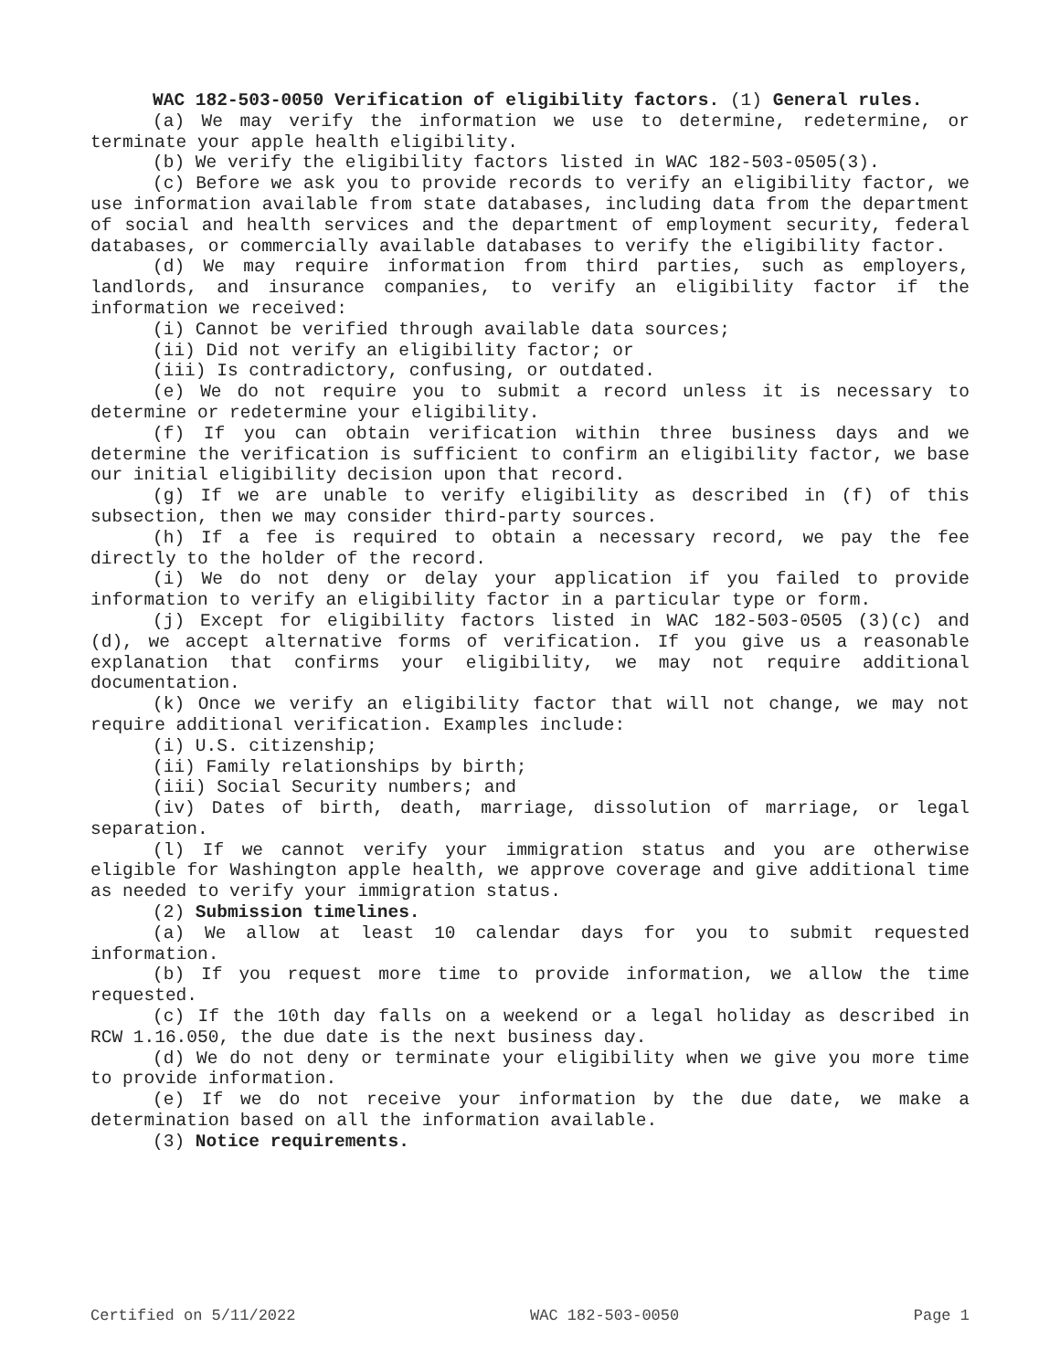WAC 182-503-0050 Verification of eligibility factors. (1) General rules.
(a) We may verify the information we use to determine, redetermine, or terminate your apple health eligibility.
(b) We verify the eligibility factors listed in WAC 182-503-0505(3).
(c) Before we ask you to provide records to verify an eligibility factor, we use information available from state databases, including data from the department of social and health services and the department of employment security, federal databases, or commercially available databases to verify the eligibility factor.
(d) We may require information from third parties, such as employers, landlords, and insurance companies, to verify an eligibility factor if the information we received:
(i) Cannot be verified through available data sources;
(ii) Did not verify an eligibility factor; or
(iii) Is contradictory, confusing, or outdated.
(e) We do not require you to submit a record unless it is necessary to determine or redetermine your eligibility.
(f) If you can obtain verification within three business days and we determine the verification is sufficient to confirm an eligibility factor, we base our initial eligibility decision upon that record.
(g) If we are unable to verify eligibility as described in (f) of this subsection, then we may consider third-party sources.
(h) If a fee is required to obtain a necessary record, we pay the fee directly to the holder of the record.
(i) We do not deny or delay your application if you failed to provide information to verify an eligibility factor in a particular type or form.
(j) Except for eligibility factors listed in WAC 182-503-0505 (3)(c) and (d), we accept alternative forms of verification. If you give us a reasonable explanation that confirms your eligibility, we may not require additional documentation.
(k) Once we verify an eligibility factor that will not change, we may not require additional verification. Examples include:
(i) U.S. citizenship;
(ii) Family relationships by birth;
(iii) Social Security numbers; and
(iv) Dates of birth, death, marriage, dissolution of marriage, or legal separation.
(l) If we cannot verify your immigration status and you are otherwise eligible for Washington apple health, we approve coverage and give additional time as needed to verify your immigration status.
(2) Submission timelines.
(a) We allow at least 10 calendar days for you to submit requested information.
(b) If you request more time to provide information, we allow the time requested.
(c) If the 10th day falls on a weekend or a legal holiday as described in RCW 1.16.050, the due date is the next business day.
(d) We do not deny or terminate your eligibility when we give you more time to provide information.
(e) If we do not receive your information by the due date, we make a determination based on all the information available.
(3) Notice requirements.
Certified on 5/11/2022 WAC 182-503-0050 Page 1